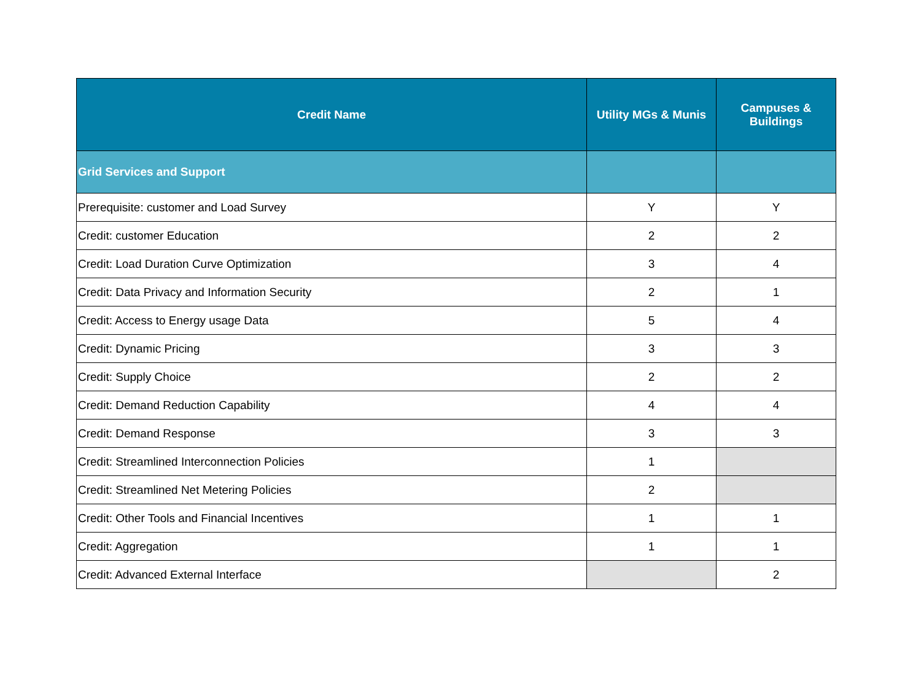| Credit Name | Utility MGs & Munis | Campuses & Buildings |
| --- | --- | --- |
| Grid Services and Support | | |
| Prerequisite: customer and Load Survey | Y | Y |
| Credit: customer Education | 2 | 2 |
| Credit: Load Duration Curve Optimization | 3 | 4 |
| Credit: Data Privacy and Information Security | 2 | 1 |
| Credit: Access to Energy usage Data | 5 | 4 |
| Credit: Dynamic Pricing | 3 | 3 |
| Credit: Supply Choice | 2 | 2 |
| Credit: Demand Reduction Capability | 4 | 4 |
| Credit: Demand Response | 3 | 3 |
| Credit: Streamlined Interconnection Policies | 1 | |
| Credit: Streamlined Net Metering Policies | 2 | |
| Credit: Other Tools and Financial Incentives | 1 | 1 |
| Credit: Aggregation | 1 | 1 |
| Credit: Advanced External Interface | | 2 |